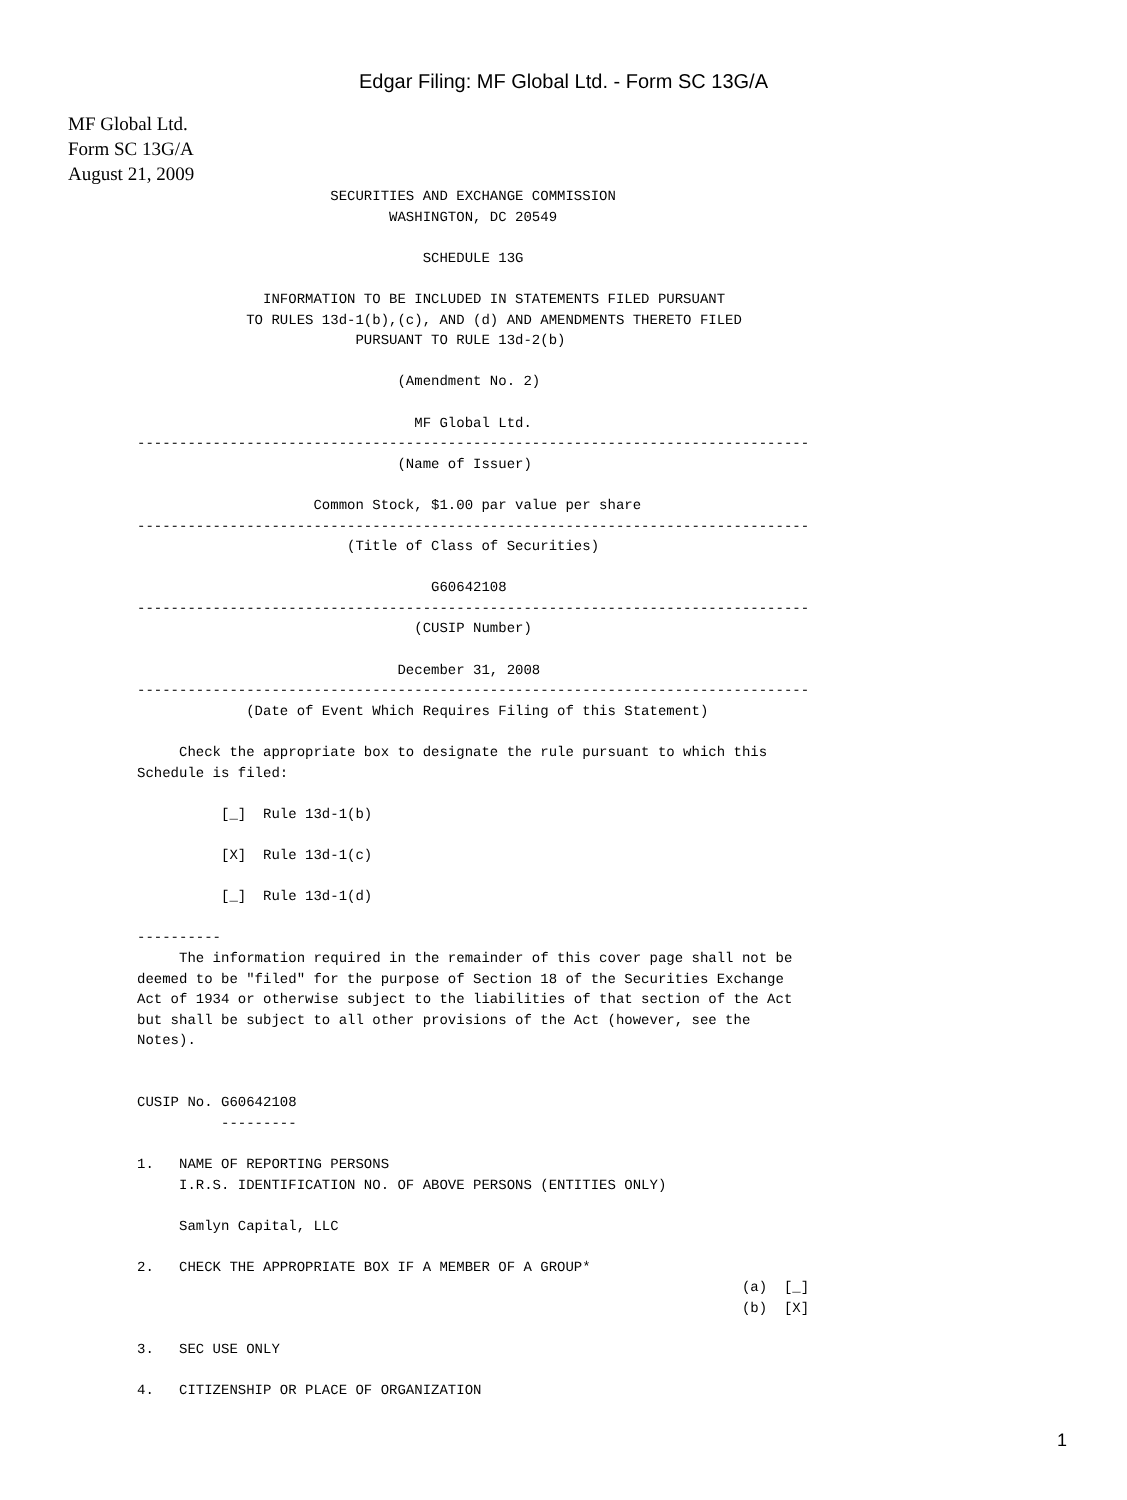Edgar Filing: MF Global Ltd. - Form SC 13G/A
MF Global Ltd.
Form SC 13G/A
August 21, 2009
                       SECURITIES AND EXCHANGE COMMISSION
                              WASHINGTON, DC 20549

                                  SCHEDULE 13G

               INFORMATION TO BE INCLUDED IN STATEMENTS FILED PURSUANT
             TO RULES 13d-1(b),(c), AND (d) AND AMENDMENTS THERETO FILED
                          PURSUANT TO RULE 13d-2(b)

                               (Amendment No. 2)

                                 MF Global Ltd.
--------------------------------------------------------------------------------
                               (Name of Issuer)

                     Common Stock, $1.00 par value per share
--------------------------------------------------------------------------------
                         (Title of Class of Securities)

                                   G60642108
--------------------------------------------------------------------------------
                                 (CUSIP Number)

                               December 31, 2008
--------------------------------------------------------------------------------
             (Date of Event Which Requires Filing of this Statement)

     Check the appropriate box to designate the rule pursuant to which this
Schedule is filed:

          [_]  Rule 13d-1(b)

          [X]  Rule 13d-1(c)

          [_]  Rule 13d-1(d)

----------
     The information required in the remainder of this cover page shall not be
deemed to be "filed" for the purpose of Section 18 of the Securities Exchange
Act of 1934 or otherwise subject to the liabilities of that section of the Act
but shall be subject to all other provisions of the Act (however, see the
Notes).


CUSIP No. G60642108
          ---------

1.   NAME OF REPORTING PERSONS
     I.R.S. IDENTIFICATION NO. OF ABOVE PERSONS (ENTITIES ONLY)

     Samlyn Capital, LLC

2.   CHECK THE APPROPRIATE BOX IF A MEMBER OF A GROUP*
                                                                        (a)  [_]
                                                                        (b)  [X]

3.   SEC USE ONLY

4.   CITIZENSHIP OR PLACE OF ORGANIZATION
1